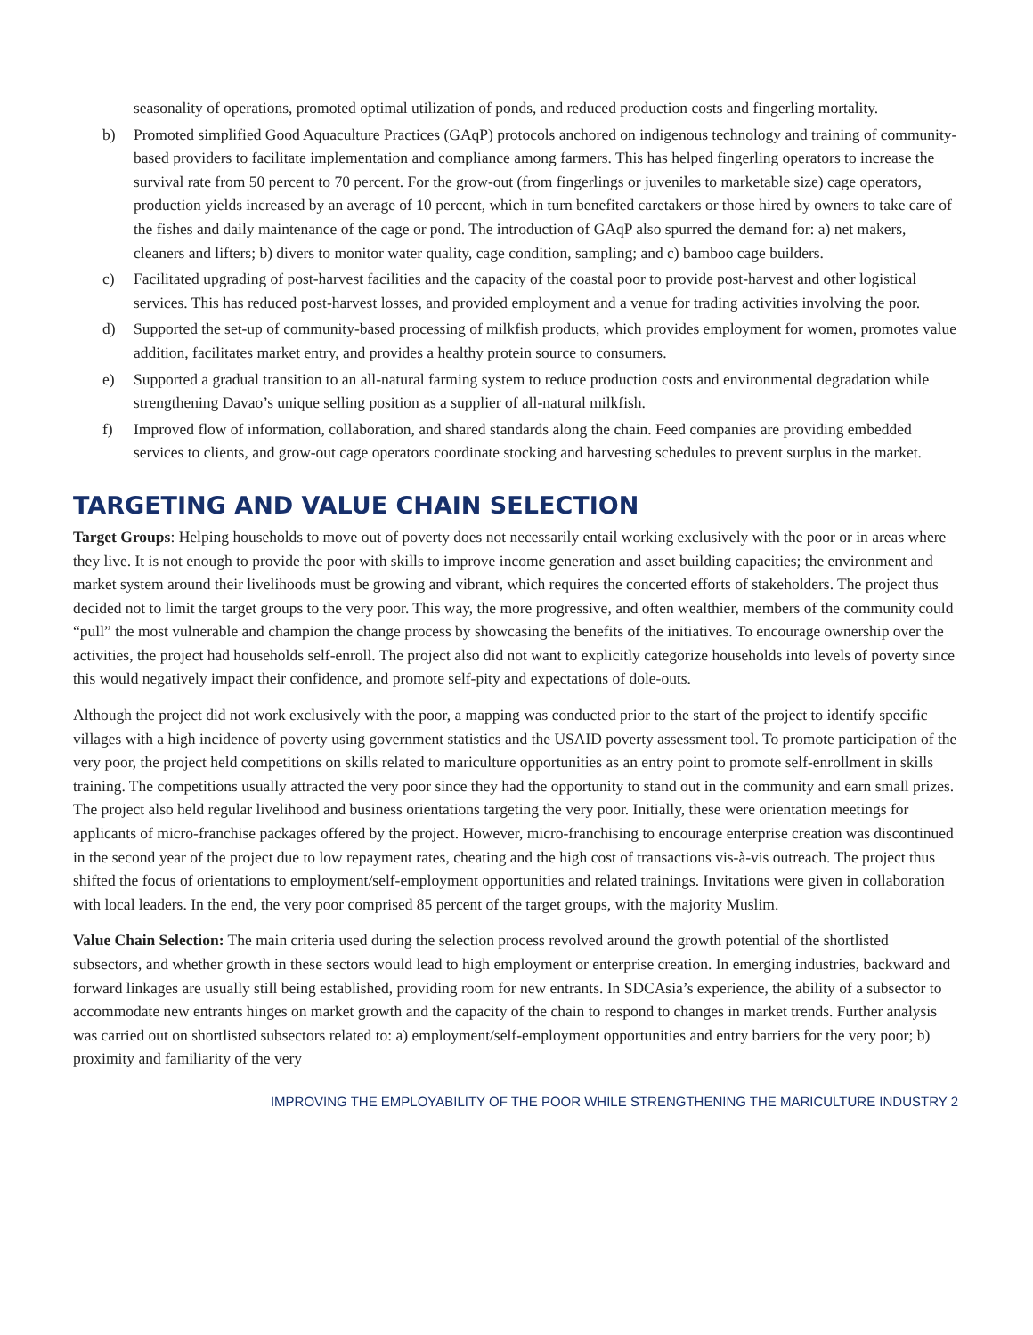seasonality of operations, promoted optimal utilization of ponds, and reduced production costs and fingerling mortality.
b) Promoted simplified Good Aquaculture Practices (GAqP) protocols anchored on indigenous technology and training of community-based providers to facilitate implementation and compliance among farmers. This has helped fingerling operators to increase the survival rate from 50 percent to 70 percent. For the grow-out (from fingerlings or juveniles to marketable size) cage operators, production yields increased by an average of 10 percent, which in turn benefited caretakers or those hired by owners to take care of the fishes and daily maintenance of the cage or pond. The introduction of GAqP also spurred the demand for: a) net makers, cleaners and lifters; b) divers to monitor water quality, cage condition, sampling; and c) bamboo cage builders.
c) Facilitated upgrading of post-harvest facilities and the capacity of the coastal poor to provide post-harvest and other logistical services. This has reduced post-harvest losses, and provided employment and a venue for trading activities involving the poor.
d) Supported the set-up of community-based processing of milkfish products, which provides employment for women, promotes value addition, facilitates market entry, and provides a healthy protein source to consumers.
e) Supported a gradual transition to an all-natural farming system to reduce production costs and environmental degradation while strengthening Davao’s unique selling position as a supplier of all-natural milkfish.
f) Improved flow of information, collaboration, and shared standards along the chain. Feed companies are providing embedded services to clients, and grow-out cage operators coordinate stocking and harvesting schedules to prevent surplus in the market.
TARGETING AND VALUE CHAIN SELECTION
Target Groups: Helping households to move out of poverty does not necessarily entail working exclusively with the poor or in areas where they live. It is not enough to provide the poor with skills to improve income generation and asset building capacities; the environment and market system around their livelihoods must be growing and vibrant, which requires the concerted efforts of stakeholders. The project thus decided not to limit the target groups to the very poor. This way, the more progressive, and often wealthier, members of the community could “pull” the most vulnerable and champion the change process by showcasing the benefits of the initiatives. To encourage ownership over the activities, the project had households self-enroll. The project also did not want to explicitly categorize households into levels of poverty since this would negatively impact their confidence, and promote self-pity and expectations of dole-outs.
Although the project did not work exclusively with the poor, a mapping was conducted prior to the start of the project to identify specific villages with a high incidence of poverty using government statistics and the USAID poverty assessment tool. To promote participation of the very poor, the project held competitions on skills related to mariculture opportunities as an entry point to promote self-enrollment in skills training. The competitions usually attracted the very poor since they had the opportunity to stand out in the community and earn small prizes. The project also held regular livelihood and business orientations targeting the very poor. Initially, these were orientation meetings for applicants of micro-franchise packages offered by the project. However, micro-franchising to encourage enterprise creation was discontinued in the second year of the project due to low repayment rates, cheating and the high cost of transactions vis-à-vis outreach. The project thus shifted the focus of orientations to employment/self-employment opportunities and related trainings. Invitations were given in collaboration with local leaders. In the end, the very poor comprised 85 percent of the target groups, with the majority Muslim.
Value Chain Selection: The main criteria used during the selection process revolved around the growth potential of the shortlisted subsectors, and whether growth in these sectors would lead to high employment or enterprise creation. In emerging industries, backward and forward linkages are usually still being established, providing room for new entrants. In SDCAsia’s experience, the ability of a subsector to accommodate new entrants hinges on market growth and the capacity of the chain to respond to changes in market trends. Further analysis was carried out on shortlisted subsectors related to: a) employment/self-employment opportunities and entry barriers for the very poor; b) proximity and familiarity of the very
IMPROVING THE EMPLOYABILITY OF THE POOR WHILE STRENGTHENING THE MARICULTURE INDUSTRY 2